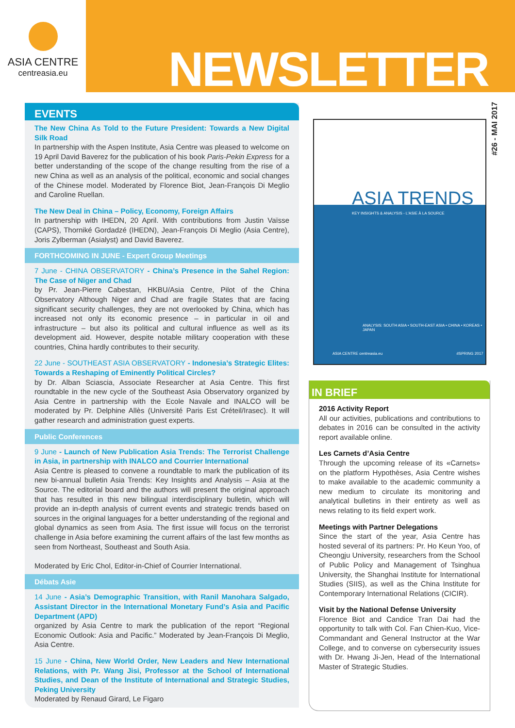ASIA CENTRE
centreasia.eu
NEWSLETTER
#26 - MAI 2017
EVENTS
The New China As Told to the Future President: Towards a New Digital Silk Road
In partnership with the Aspen Institute, Asia Centre was pleased to welcome on 19 April David Baverez for the publication of his book Paris-Pekin Express for a better understanding of the scope of the change resulting from the rise of a new China as well as an analysis of the political, economic and social changes of the Chinese model. Moderated by Florence Biot, Jean-François Di Meglio and Caroline Ruellan.
The New Deal in China – Policy, Economy, Foreign Affairs
In partnership with IHEDN, 20 April. With contributions from Justin Vaïsse (CAPS), Thorniké Gordadzé (IHEDN), Jean-François Di Meglio (Asia Centre), Joris Zylberman (Asialyst) and David Baverez.
FORTHCOMING IN JUNE - Expert Group Meetings
7 June - CHINA OBSERVATORY - China’s Presence in the Sahel Region: The Case of Niger and Chad
by Pr. Jean-Pierre Cabestan, HKBU/Asia Centre, Pilot of the China Observatory Although Niger and Chad are fragile States that are facing significant security challenges, they are not overlooked by China, which has increased not only its economic presence – in particular in oil and infrastructure – but also its political and cultural influence as well as its development aid. However, despite notable military cooperation with these countries, China hardly contributes to their security.
22 June - SOUTHEAST ASIA OBSERVATORY - Indonesia’s Strategic Elites: Towards a Reshaping of Eminently Political Circles?
by Dr. Alban Sciascia, Associate Researcher at Asia Centre. This first roundtable in the new cycle of the Southeast Asia Observatory organized by Asia Centre in partnership with the Ecole Navale and INALCO will be moderated by Pr. Delphine Allès (Université Paris Est Créteil/Irasec). It will gather research and administration guest experts.
Public Conferences
9 June - Launch of New Publication Asia Trends: The Terrorist Challenge in Asia, in partnership with INALCO and Courrier International
Asia Centre is pleased to convene a roundtable to mark the publication of its new bi-annual bulletin Asia Trends: Key Insights and Analysis – Asia at the Source. The editorial board and the authors will present the original approach that has resulted in this new bilingual interdisciplinary bulletin, which will provide an in-depth analysis of current events and strategic trends based on sources in the original languages for a better understanding of the regional and global dynamics as seen from Asia. The first issue will focus on the terrorist challenge in Asia before examining the current affairs of the last few months as seen from Northeast, Southeast and South Asia.
Moderated by Eric Chol, Editor-in-Chief of Courrier International.
Débats Asie
14 June - Asia’s Demographic Transition, with Ranil Manohara Salgado, Assistant Director in the International Monetary Fund’s Asia and Pacific Department (APD)
organized by Asia Centre to mark the publication of the report “Regional Economic Outlook: Asia and Pacific.” Moderated by Jean-François Di Meglio, Asia Centre.
15 June - China, New World Order, New Leaders and New International Relations, with Pr. Wang Jisi, Professor at the School of International Studies, and Dean of the Institute of International and Strategic Studies, Peking University
Moderated by Renaud Girard, Le Figaro
ASIA TRENDS
KEY INSIGHTS & ANALYSIS - L'ASIE À LA SOURCE
ANALYSIS: SOUTH ASIA • SOUTH-EAST ASIA • CHINA • KOREAS • JAPAN
ASIA CENTRE centreasia.eu #SPRING 2017
IN BRIEF
2016 Activity Report
All our activities, publications and contributions to debates in 2016 can be consulted in the activity report available online.
Les Carnets d’Asia Centre
Through the upcoming release of its «Carnets» on the platform Hypothèses, Asia Centre wishes to make available to the academic community a new medium to circulate its monitoring and analytical bulletins in their entirety as well as news relating to its field expert work.
Meetings with Partner Delegations
Since the start of the year, Asia Centre has hosted several of its partners: Pr. Ho Keun Yoo, of Cheongju University, researchers from the School of Public Policy and Management of Tsinghua University, the Shanghai Institute for International Studies (SIIS), as well as the China Institute for Contemporary International Relations (CICIR).
Visit by the National Defense University
Florence Biot and Candice Tran Dai had the opportunity to talk with Col. Fan Chien-Kuo, Vice-Commandant and General Instructor at the War College, and to converse on cybersecurity issues with Dr. Hwang Ji-Jen, Head of the International Master of Strategic Studies.